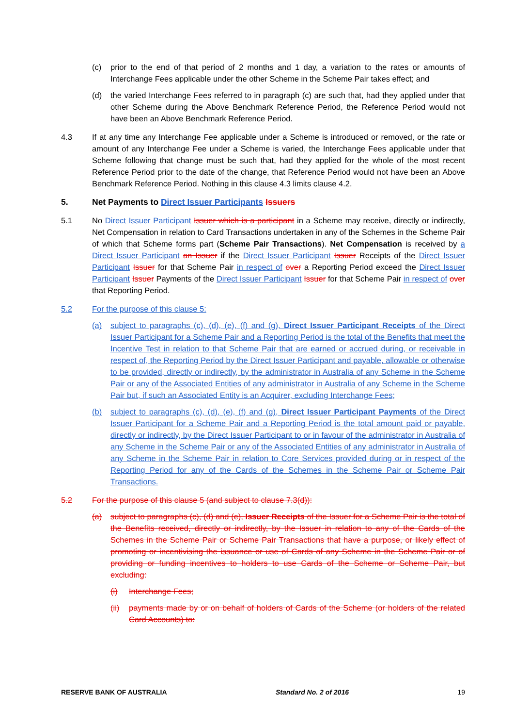(c) prior to the end of that period of 2 months and 1 day, a variation to the rates or amounts of Interchange Fees applicable under the other Scheme in the Scheme Pair takes effect; and
(d) the varied Interchange Fees referred to in paragraph (c) are such that, had they applied under that other Scheme during the Above Benchmark Reference Period, the Reference Period would not have been an Above Benchmark Reference Period.
4.3 If at any time any Interchange Fee applicable under a Scheme is introduced or removed, or the rate or amount of any Interchange Fee under a Scheme is varied, the Interchange Fees applicable under that Scheme following that change must be such that, had they applied for the whole of the most recent Reference Period prior to the date of the change, that Reference Period would not have been an Above Benchmark Reference Period. Nothing in this clause 4.3 limits clause 4.2.
5. Net Payments to Direct Issuer Participants Issuers
5.1 No Direct Issuer Participant Issuer which is a participant in a Scheme may receive, directly or indirectly, Net Compensation in relation to Card Transactions undertaken in any of the Schemes in the Scheme Pair of which that Scheme forms part (Scheme Pair Transactions). Net Compensation is received by a Direct Issuer Participant an Issuer if the Direct Issuer Participant Issuer Receipts of the Direct Issuer Participant Issuer for that Scheme Pair in respect of over a Reporting Period exceed the Direct Issuer Participant Issuer Payments of the Direct Issuer Participant Issuer for that Scheme Pair in respect of over that Reporting Period.
5.2 For the purpose of this clause 5:
(a) subject to paragraphs (c), (d), (e), (f) and (g), Direct Issuer Participant Receipts of the Direct Issuer Participant for a Scheme Pair and a Reporting Period is the total of the Benefits that meet the Incentive Test in relation to that Scheme Pair that are earned or accrued during, or receivable in respect of, the Reporting Period by the Direct Issuer Participant and payable, allowable or otherwise to be provided, directly or indirectly, by the administrator in Australia of any Scheme in the Scheme Pair or any of the Associated Entities of any administrator in Australia of any Scheme in the Scheme Pair but, if such an Associated Entity is an Acquirer, excluding Interchange Fees;
(b) subject to paragraphs (c), (d), (e), (f) and (g), Direct Issuer Participant Payments of the Direct Issuer Participant for a Scheme Pair and a Reporting Period is the total amount paid or payable, directly or indirectly, by the Direct Issuer Participant to or in favour of the administrator in Australia of any Scheme in the Scheme Pair or any of the Associated Entities of any administrator in Australia of any Scheme in the Scheme Pair in relation to Core Services provided during or in respect of the Reporting Period for any of the Cards of the Schemes in the Scheme Pair or Scheme Pair Transactions.
5.2 For the purpose of this clause 5 (and subject to clause 7.3(d)):
(a) subject to paragraphs (c), (d) and (e), Issuer Receipts of the Issuer for a Scheme Pair is the total of the Benefits received, directly or indirectly, by the Issuer in relation to any of the Cards of the Schemes in the Scheme Pair or Scheme Pair Transactions that have a purpose, or likely effect of promoting or incentivising the issuance or use of Cards of any Scheme in the Scheme Pair or of providing or funding incentives to holders to use Cards of the Scheme or Scheme Pair, but excluding:
(i) Interchange Fees;
(ii)
payments made by or on behalf of holders of Cards of the Scheme (or holders of the related Card Accounts) to:
RESERVE BANK OF AUSTRALIA Standard No. 2 of 2016 19